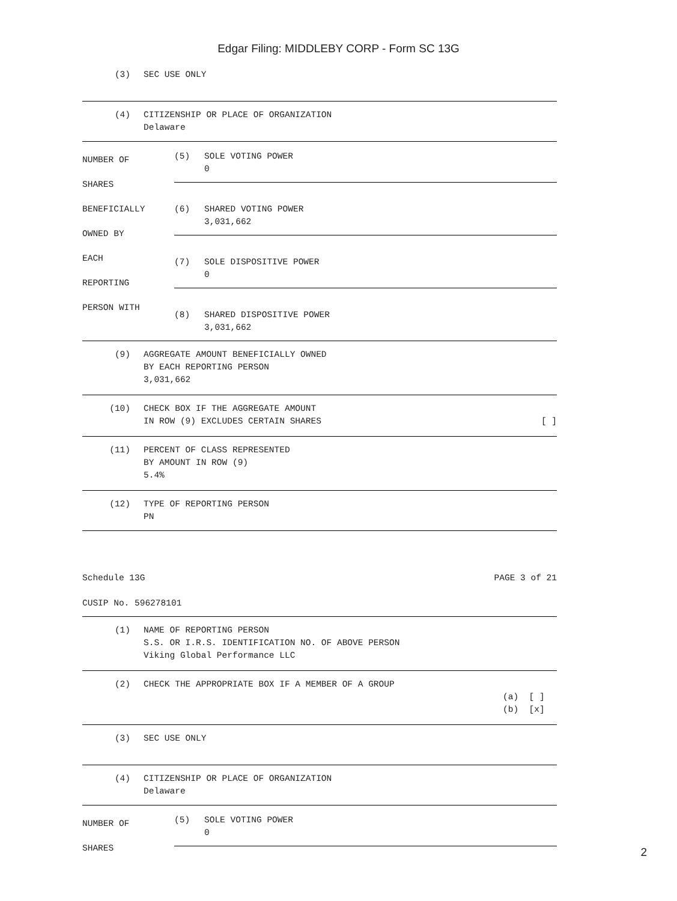Edgar Filing: MIDDLEBY CORP - Form SC 13G
(3) SEC USE ONLY
(4) CITIZENSHIP OR PLACE OF ORGANIZATION
Delaware
NUMBER OF
SHARES
BENEFICIALLY
OWNED BY
EACH
REPORTING
PERSON WITH
(5) SOLE VOTING POWER
0
(6) SHARED VOTING POWER
3,031,662
(7) SOLE DISPOSITIVE POWER
0
(8) SHARED DISPOSITIVE POWER
3,031,662
(9) AGGREGATE AMOUNT BENEFICIALLY OWNED
BY EACH REPORTING PERSON
3,031,662
(10) CHECK BOX IF THE AGGREGATE AMOUNT
IN ROW (9) EXCLUDES CERTAIN SHARES
[ ]
(11) PERCENT OF CLASS REPRESENTED
BY AMOUNT IN ROW (9)
5.4%
(12) TYPE OF REPORTING PERSON
PN
Schedule 13G PAGE 3 of 21
CUSIP No. 596278101
(1) NAME OF REPORTING PERSON
S.S. OR I.R.S. IDENTIFICATION NO. OF ABOVE PERSON
Viking Global Performance LLC
(2) CHECK THE APPROPRIATE BOX IF A MEMBER OF A GROUP
(a) [ ]
(b) [x]
(3) SEC USE ONLY
(4) CITIZENSHIP OR PLACE OF ORGANIZATION
Delaware
NUMBER OF
SHARES
(5) SOLE VOTING POWER
0
2